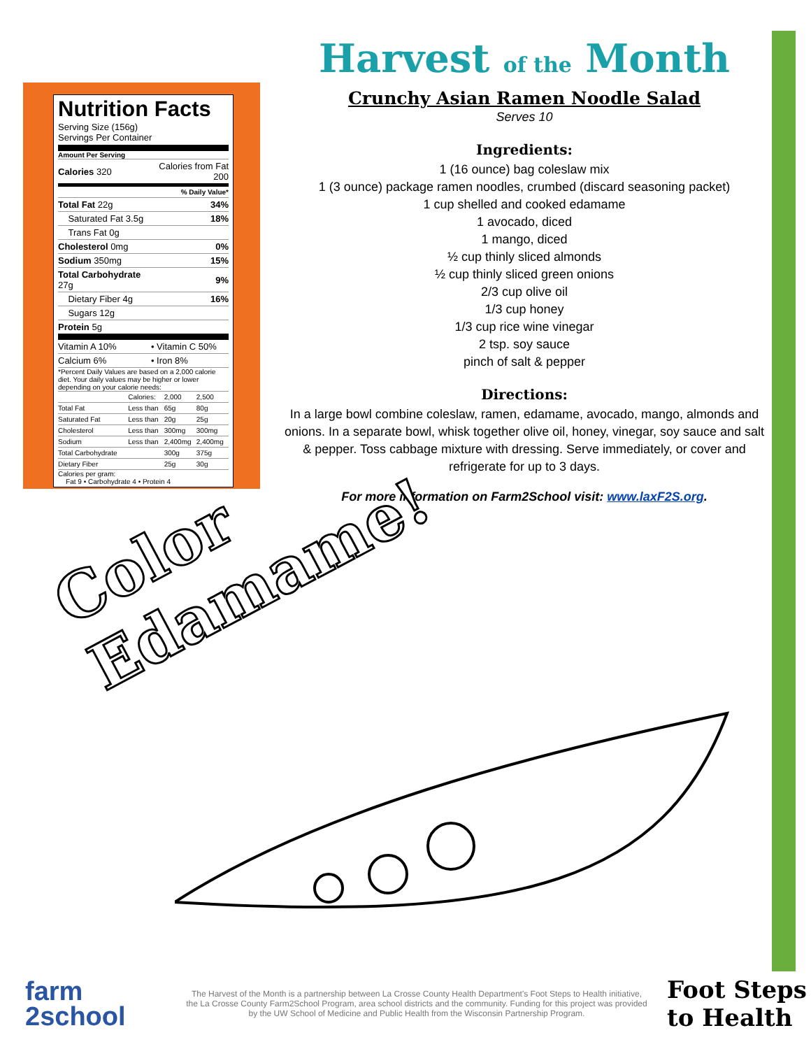Nutrition Facts
Serving Size (156g)
Servings Per Container
Amount Per Serving
| Calories 320 | Calories from Fat 200 |
| | % Daily Value* |
| Total Fat 22g | 34% |
| Saturated Fat 3.5g | 18% |
| Trans Fat 0g | |
| Cholesterol 0mg | 0% |
| Sodium 350mg | 15% |
| Total Carbohydrate 27g | 9% |
| Dietary Fiber 4g | 16% |
| Sugars 12g | |
| Protein 5g | |
| Vitamin A 10% | • Vitamin C 50% |
| Calcium 6% | • Iron 8% |
*Percent Daily Values are based on a 2,000 calorie diet. Your daily values may be higher or lower depending on your calorie needs:
| | Calories: | 2,000 | 2,500 |
| Total Fat | Less than | 65g | 80g |
| Saturated Fat | Less than | 20g | 25g |
| Cholesterol | Less than | 300mg | 300mg |
| Sodium | Less than | 2,400mg | 2,400mg |
| Total Carbohydrate | | 300g | 375g |
| Dietary Fiber | | 25g | 30g |
Calories per gram:
Fat 9 • Carbohydrate 4 • Protein 4
Harvest of the Month
Crunchy Asian Ramen Noodle Salad
Serves 10
Ingredients:
1 (16 ounce) bag coleslaw mix
1 (3 ounce) package ramen noodles, crumbed (discard seasoning packet)
1 cup shelled and cooked edamame
1 avocado, diced
1 mango, diced
½ cup thinly sliced almonds
½ cup thinly sliced green onions
2/3 cup olive oil
1/3 cup honey
1/3 cup rice wine vinegar
2 tsp. soy sauce
pinch of salt & pepper
Directions:
In a large bowl combine coleslaw, ramen, edamame, avocado, mango, almonds and onions. In a separate bowl, whisk together olive oil, honey, vinegar, soy sauce and salt & pepper. Toss cabbage mixture with dressing. Serve immediately, or cover and refrigerate for up to 3 days.
For more information on Farm2School visit: www.laxF2S.org.
Color
Edamame!
farm
2school
The Harvest of the Month is a partnership between La Crosse County Health Department's Foot Steps to Health initiative, the La Crosse County Farm2School Program, area school districts and the community. Funding for this project was provided by the UW School of Medicine and Public Health from the Wisconsin Partnership Program.
Foot Steps
to Health